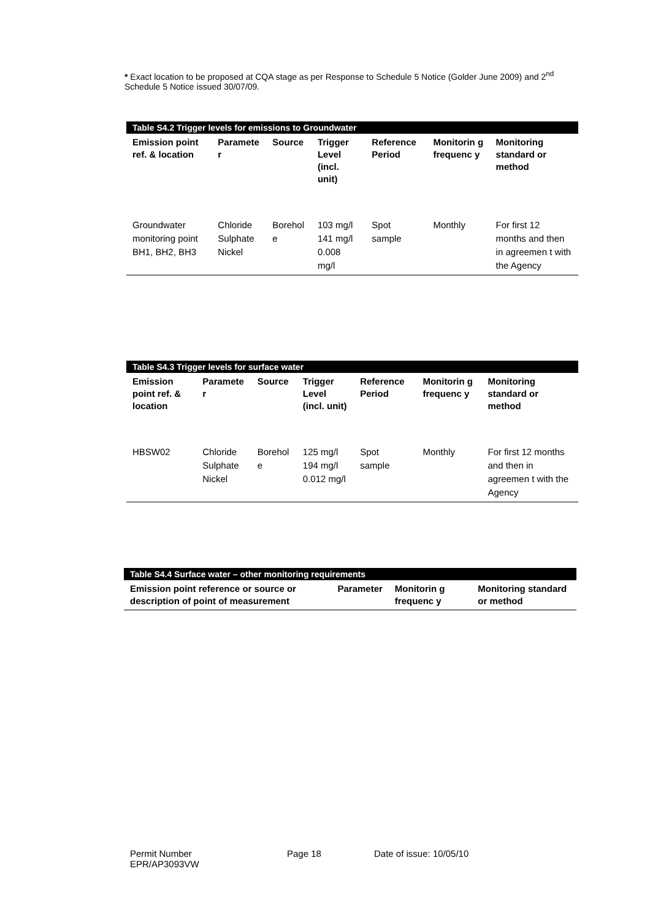* Exact location to be proposed at CQA stage as per Response to Schedule 5 Notice (Golder June 2009) and 2<sup>nd</sup> Schedule 5 Notice issued 30/07/09.
Table S4.2 Trigger levels for emissions to Groundwater
| Emission point ref. & location | Paramete r | Source | Trigger Level (incl. unit) | Reference Period | Monitorin g frequenc y | Monitoring standard or method |
| --- | --- | --- | --- | --- | --- | --- |
| Groundwater monitoring point BH1, BH2, BH3 | Chloride Sulphate Nickel | Borehol e | 103 mg/l 141 mg/l 0.008 mg/l | Spot sample | Monthly | For first 12 months and then in agreemen t with the Agency |
Table S4.3 Trigger levels for surface water
| Emission point ref. & location | Paramete r | Source | Trigger Level (incl. unit) | Reference Period | Monitorin g frequenc y | Monitoring standard or method |
| --- | --- | --- | --- | --- | --- | --- |
| HBSW02 | Chloride Sulphate Nickel | Borehol e | 125 mg/l 194 mg/l 0.012 mg/l | Spot sample | Monthly | For first 12 months and then in agreemen t with the Agency |
Table S4.4 Surface water – other monitoring requirements
| Emission point reference or source or description of point of measurement | Parameter | Monitorin g frequenc y | Monitoring standard or method |
| --- | --- | --- | --- |
Permit Number
EPR/AP3093VW
Page 18 Date of issue: 10/05/10